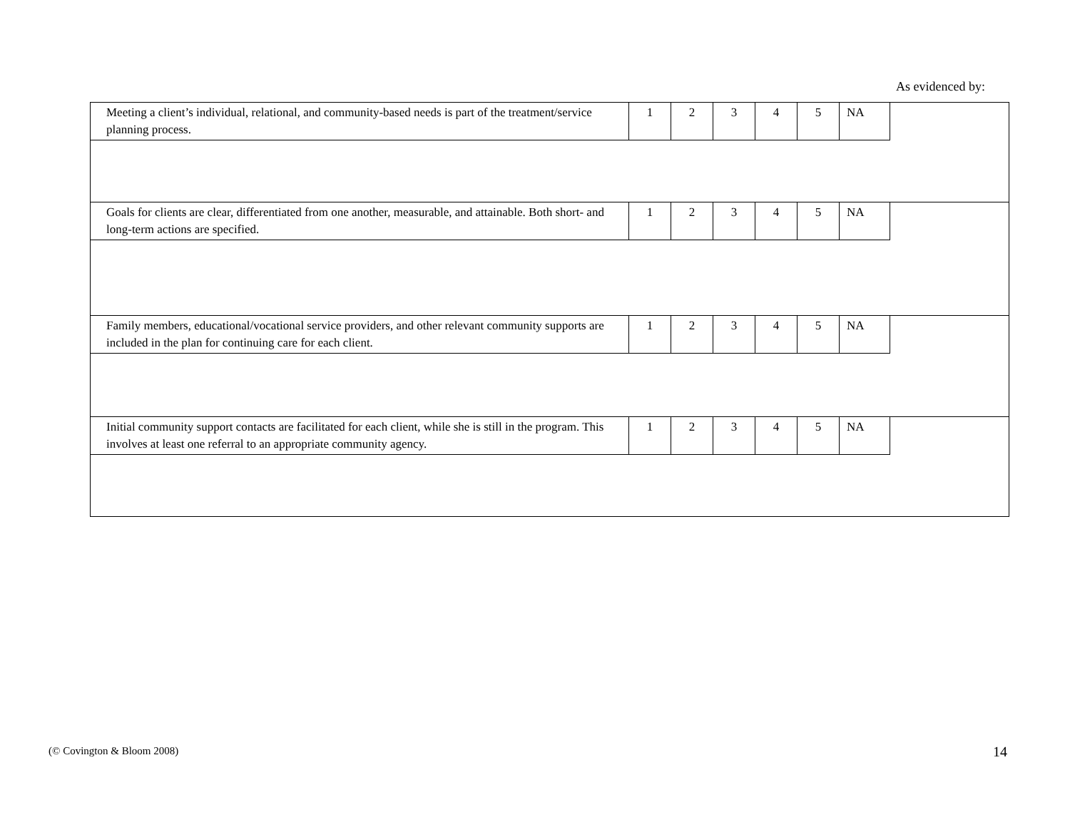As evidenced by:
| Meeting a client’s individual, relational, and community-based needs is part of the treatment/service planning process. | 1 | 2 | 3 | 4 | 5 | NA | |
| Goals for clients are clear, differentiated from one another, measurable, and attainable. Both short- and long-term actions are specified. | 1 | 2 | 3 | 4 | 5 | NA | |
| Family members, educational/vocational service providers, and other relevant community supports are included in the plan for continuing care for each client. | 1 | 2 | 3 | 4 | 5 | NA | |
| Initial community support contacts are facilitated for each client, while she is still in the program. This involves at least one referral to an appropriate community agency. | 1 | 2 | 3 | 4 | 5 | NA | |
(© Covington & Bloom 2008) 14